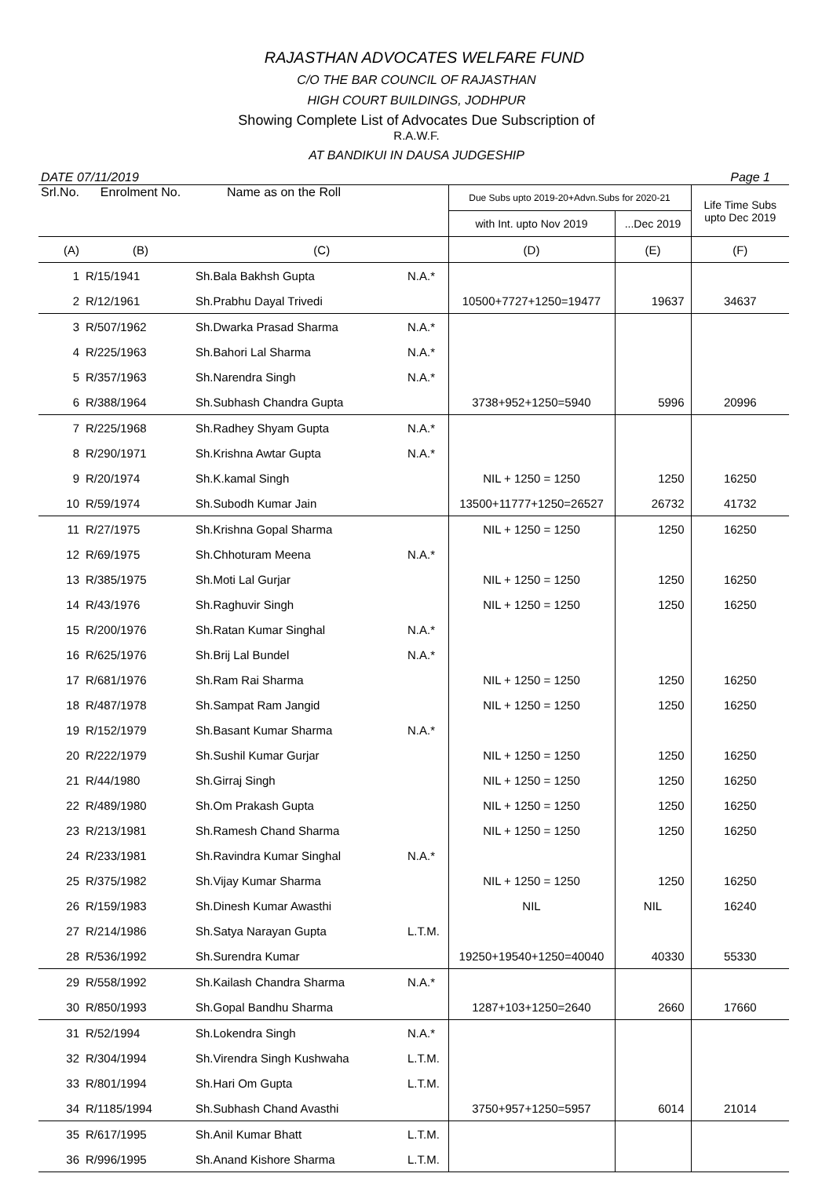RAJASTHAN ADVOCATES WELFARE FUND
C/O THE BAR COUNCIL OF RAJASTHAN
HIGH COURT BUILDINGS, JODHPUR
Showing Complete List of Advocates Due Subscription of
R.A.W.F.
AT BANDIKUI IN DAUSA JUDGESHIP
DATE 07/11/2019 Page 1
| Srl.No. | Enrolment No. | Name as on the Roll | | Due Subs upto 2019-20+Advn.Subs for 2020-21 | | Life Time Subs upto Dec 2019 |
| --- | --- | --- | --- | --- | --- | --- |
| | | | | with Int. upto Nov 2019 | ...Dec 2019 | |
| (A) | (B) | (C) | | (D) | (E) | (F) |
| 1 | R/15/1941 | Sh.Bala Bakhsh Gupta | N.A.* | | | |
| 2 | R/12/1961 | Sh.Prabhu Dayal Trivedi | | 10500+7727+1250=19477 | 19637 | 34637 |
| 3 | R/507/1962 | Sh.Dwarka Prasad Sharma | N.A.* | | | |
| 4 | R/225/1963 | Sh.Bahori Lal Sharma | N.A.* | | | |
| 5 | R/357/1963 | Sh.Narendra Singh | N.A.* | | | |
| 6 | R/388/1964 | Sh.Subhash Chandra Gupta | | 3738+952+1250=5940 | 5996 | 20996 |
| 7 | R/225/1968 | Sh.Radhey Shyam Gupta | N.A.* | | | |
| 8 | R/290/1971 | Sh.Krishna Awtar Gupta | N.A.* | | | |
| 9 | R/20/1974 | Sh.K.kamal Singh | | NIL + 1250 = 1250 | 1250 | 16250 |
| 10 | R/59/1974 | Sh.Subodh Kumar Jain | | 13500+11777+1250=26527 | 26732 | 41732 |
| 11 | R/27/1975 | Sh.Krishna Gopal Sharma | | NIL + 1250 = 1250 | 1250 | 16250 |
| 12 | R/69/1975 | Sh.Chhoturam Meena | N.A.* | | | |
| 13 | R/385/1975 | Sh.Moti Lal Gurjar | | NIL + 1250 = 1250 | 1250 | 16250 |
| 14 | R/43/1976 | Sh.Raghuvir Singh | | NIL + 1250 = 1250 | 1250 | 16250 |
| 15 | R/200/1976 | Sh.Ratan Kumar Singhal | N.A.* | | | |
| 16 | R/625/1976 | Sh.Brij Lal Bundel | N.A.* | | | |
| 17 | R/681/1976 | Sh.Ram Rai Sharma | | NIL + 1250 = 1250 | 1250 | 16250 |
| 18 | R/487/1978 | Sh.Sampat Ram Jangid | | NIL + 1250 = 1250 | 1250 | 16250 |
| 19 | R/152/1979 | Sh.Basant Kumar Sharma | N.A.* | | | |
| 20 | R/222/1979 | Sh.Sushil Kumar Gurjar | | NIL + 1250 = 1250 | 1250 | 16250 |
| 21 | R/44/1980 | Sh.Girraj Singh | | NIL + 1250 = 1250 | 1250 | 16250 |
| 22 | R/489/1980 | Sh.Om Prakash Gupta | | NIL + 1250 = 1250 | 1250 | 16250 |
| 23 | R/213/1981 | Sh.Ramesh Chand Sharma | | NIL + 1250 = 1250 | 1250 | 16250 |
| 24 | R/233/1981 | Sh.Ravindra Kumar Singhal | N.A.* | | | |
| 25 | R/375/1982 | Sh.Vijay Kumar Sharma | | NIL + 1250 = 1250 | 1250 | 16250 |
| 26 | R/159/1983 | Sh.Dinesh Kumar Awasthi | | NIL | NIL | 16240 |
| 27 | R/214/1986 | Sh.Satya Narayan Gupta | L.T.M. | | | |
| 28 | R/536/1992 | Sh.Surendra Kumar | | 19250+19540+1250=40040 | 40330 | 55330 |
| 29 | R/558/1992 | Sh.Kailash Chandra Sharma | N.A.* | | | |
| 30 | R/850/1993 | Sh.Gopal Bandhu Sharma | | 1287+103+1250=2640 | 2660 | 17660 |
| 31 | R/52/1994 | Sh.Lokendra Singh | N.A.* | | | |
| 32 | R/304/1994 | Sh.Virendra Singh Kushwaha | L.T.M. | | | |
| 33 | R/801/1994 | Sh.Hari Om Gupta | L.T.M. | | | |
| 34 | R/1185/1994 | Sh.Subhash Chand Avasthi | | 3750+957+1250=5957 | 6014 | 21014 |
| 35 | R/617/1995 | Sh.Anil Kumar Bhatt | L.T.M. | | | |
| 36 | R/996/1995 | Sh.Anand Kishore Sharma | L.T.M. | | | |